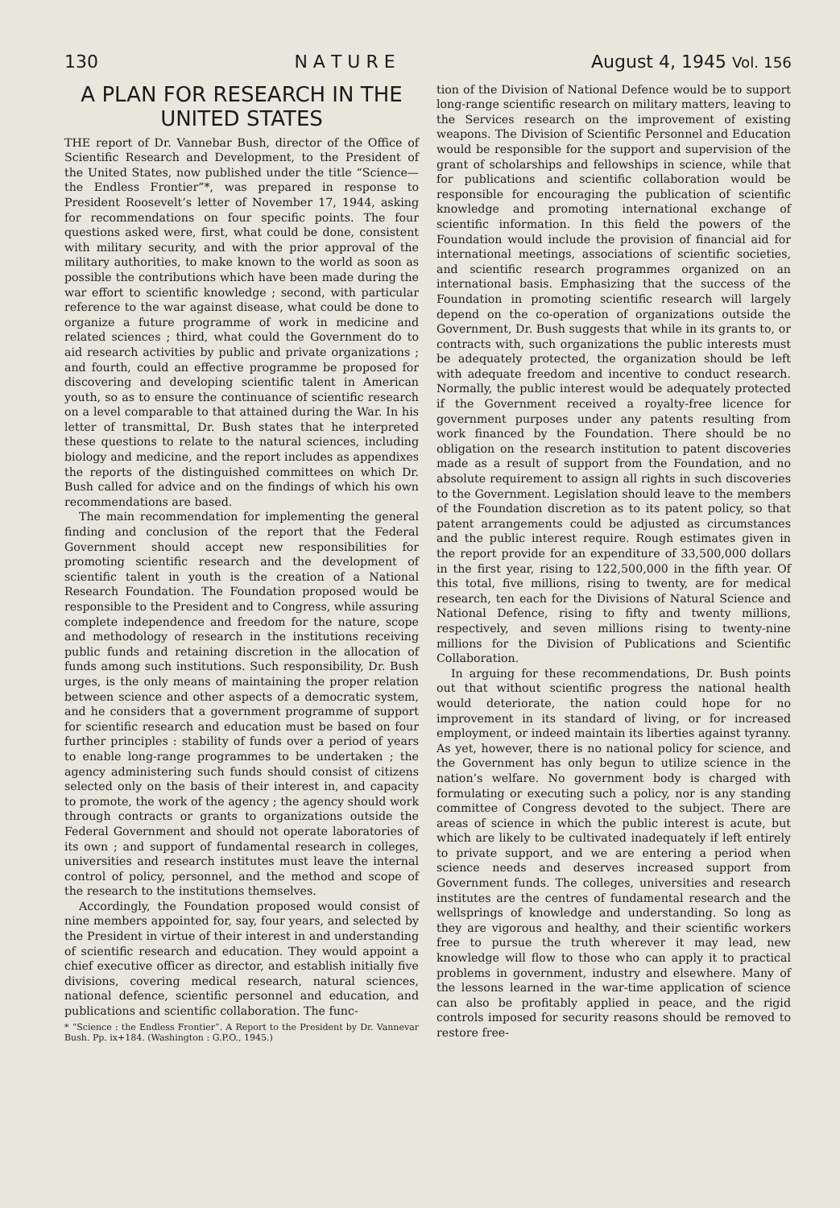130 N A T U R E August 4, 1945 Vol. 156
A PLAN FOR RESEARCH IN THE UNITED STATES
THE report of Dr. Vannebar Bush, director of the Office of Scientific Research and Development, to the President of the United States, now published under the title “Science—the Endless Frontier”*, was prepared in response to President Roosevelt’s letter of November 17, 1944, asking for recommendations on four specific points. The four questions asked were, first, what could be done, consistent with military security, and with the prior approval of the military authorities, to make known to the world as soon as possible the contributions which have been made during the war effort to scientific knowledge ; second, with particular reference to the war against disease, what could be done to organize a future programme of work in medicine and related sciences ; third, what could the Government do to aid research activities by public and private organizations ; and fourth, could an effective programme be proposed for discovering and developing scientific talent in American youth, so as to ensure the continuance of scientific research on a level comparable to that attained during the War. In his letter of transmittal, Dr. Bush states that he interpreted these questions to relate to the natural sciences, including biology and medicine, and the report includes as appendixes the reports of the distinguished committees on which Dr. Bush called for advice and on the findings of which his own recommendations are based.
The main recommendation for implementing the general finding and conclusion of the report that the Federal Government should accept new responsibilities for promoting scientific research and the development of scientific talent in youth is the creation of a National Research Foundation. The Foundation proposed would be responsible to the President and to Congress, while assuring complete independence and freedom for the nature, scope and methodology of research in the institutions receiving public funds and retaining discretion in the allocation of funds among such institutions. Such responsibility, Dr. Bush urges, is the only means of maintaining the proper relation between science and other aspects of a democratic system, and he considers that a government programme of support for scientific research and education must be based on four further principles : stability of funds over a period of years to enable long-range programmes to be undertaken ; the agency administering such funds should consist of citizens selected only on the basis of their interest in, and capacity to promote, the work of the agency ; the agency should work through contracts or grants to organizations outside the Federal Government and should not operate laboratories of its own ; and support of fundamental research in colleges, universities and research institutes must leave the internal control of policy, personnel, and the method and scope of the research to the institutions themselves.
Accordingly, the Foundation proposed would consist of nine members appointed for, say, four years, and selected by the President in virtue of their interest in and understanding of scientific research and education. They would appoint a chief executive officer as director, and establish initially five divisions, covering medical research, natural sciences, national defence, scientific personnel and education, and publications and scientific collaboration. The func-
* “Science : the Endless Frontier”. A Report to the President by Dr. Vannevar Bush. Pp. ix+184. (Washington : G.P.O., 1945.)
tion of the Division of National Defence would be to support long-range scientific research on military matters, leaving to the Services research on the improvement of existing weapons. The Division of Scientific Personnel and Education would be responsible for the support and supervision of the grant of scholarships and fellowships in science, while that for publications and scientific collaboration would be responsible for encouraging the publication of scientific knowledge and promoting international exchange of scientific information. In this field the powers of the Foundation would include the provision of financial aid for international meetings, associations of scientific societies, and scientific research programmes organized on an international basis. Emphasizing that the success of the Foundation in promoting scientific research will largely depend on the co-operation of organizations outside the Government, Dr. Bush suggests that while in its grants to, or contracts with, such organizations the public interests must be adequately protected, the organization should be left with adequate freedom and incentive to conduct research. Normally, the public interest would be adequately protected if the Government received a royalty-free licence for government purposes under any patents resulting from work financed by the Foundation. There should be no obligation on the research institution to patent discoveries made as a result of support from the Foundation, and no absolute requirement to assign all rights in such discoveries to the Government. Legislation should leave to the members of the Foundation discretion as to its patent policy, so that patent arrangements could be adjusted as circumstances and the public interest require. Rough estimates given in the report provide for an expenditure of 33,500,000 dollars in the first year, rising to 122,500,000 in the fifth year. Of this total, five millions, rising to twenty, are for medical research, ten each for the Divisions of Natural Science and National Defence, rising to fifty and twenty millions, respectively, and seven millions rising to twenty-nine millions for the Division of Publications and Scientific Collaboration.
In arguing for these recommendations, Dr. Bush points out that without scientific progress the national health would deteriorate, the nation could hope for no improvement in its standard of living, or for increased employment, or indeed maintain its liberties against tyranny. As yet, however, there is no national policy for science, and the Government has only begun to utilize science in the nation’s welfare. No government body is charged with formulating or executing such a policy, nor is any standing committee of Congress devoted to the subject. There are areas of science in which the public interest is acute, but which are likely to be cultivated inadequately if left entirely to private support, and we are entering a period when science needs and deserves increased support from Government funds. The colleges, universities and research institutes are the centres of fundamental research and the wellsprings of knowledge and understanding. So long as they are vigorous and healthy, and their scientific workers free to pursue the truth wherever it may lead, new knowledge will flow to those who can apply it to practical problems in government, industry and elsewhere. Many of the lessons learned in the war-time application of science can also be profitably applied in peace, and the rigid controls imposed for security reasons should be removed to restore free-